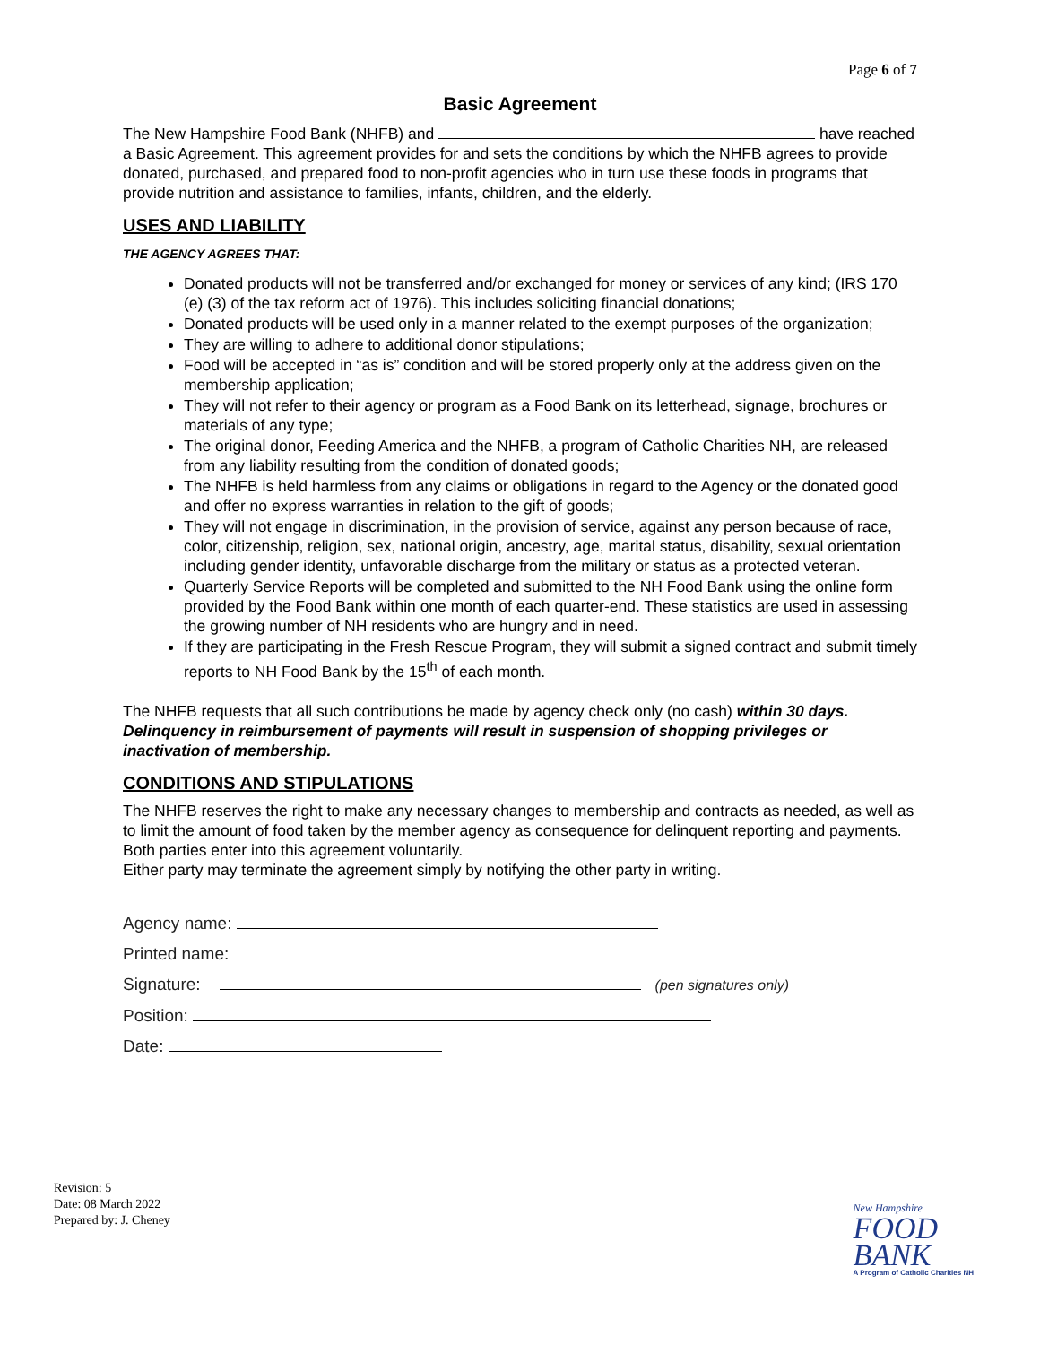Page 6 of 7
Basic Agreement
The New Hampshire Food Bank (NHFB) and have reached a Basic Agreement. This agreement provides for and sets the conditions by which the NHFB agrees to provide donated, purchased, and prepared food to non-profit agencies who in turn use these foods in programs that provide nutrition and assistance to families, infants, children, and the elderly.
USES AND LIABILITY
THE AGENCY AGREES THAT:
Donated products will not be transferred and/or exchanged for money or services of any kind; (IRS 170 (e) (3) of the tax reform act of 1976). This includes soliciting financial donations;
Donated products will be used only in a manner related to the exempt purposes of the organization;
They are willing to adhere to additional donor stipulations;
Food will be accepted in “as is” condition and will be stored properly only at the address given on the membership application;
They will not refer to their agency or program as a Food Bank on its letterhead, signage, brochures or materials of any type;
The original donor, Feeding America and the NHFB, a program of Catholic Charities NH, are released from any liability resulting from the condition of donated goods;
The NHFB is held harmless from any claims or obligations in regard to the Agency or the donated good and offer no express warranties in relation to the gift of goods;
They will not engage in discrimination, in the provision of service, against any person because of race, color, citizenship, religion, sex, national origin, ancestry, age, marital status, disability, sexual orientation including gender identity, unfavorable discharge from the military or status as a protected veteran.
Quarterly Service Reports will be completed and submitted to the NH Food Bank using the online form provided by the Food Bank within one month of each quarter-end. These statistics are used in assessing the growing number of NH residents who are hungry and in need.
If they are participating in the Fresh Rescue Program, they will submit a signed contract and submit timely reports to NH Food Bank by the 15<sup>th</sup> of each month.
The NHFB requests that all such contributions be made by agency check only (no cash) within 30 days. Delinquency in reimbursement of payments will result in suspension of shopping privileges or inactivation of membership.
CONDITIONS AND STIPULATIONS
The NHFB reserves the right to make any necessary changes to membership and contracts as needed, as well as to limit the amount of food taken by the member agency as consequence for delinquent reporting and payments. Both parties enter into this agreement voluntarily.
Either party may terminate the agreement simply by notifying the other party in writing.
Agency name:
Printed name:
Signature: (pen signatures only)
Position:
Date:
Revision: 5
Date: 08 March 2022
Prepared by: J. Cheney
New Hampshire
FOOD
BANK
A Program of Catholic Charities NH